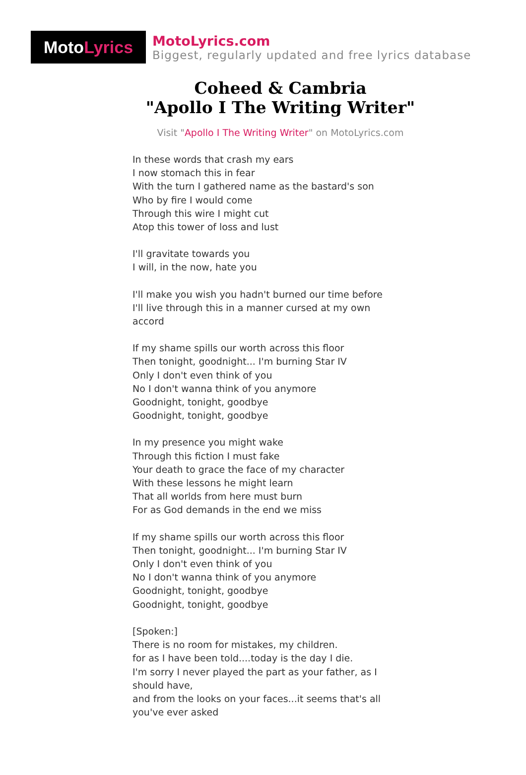Moto Lyrics
MotoLyrics.com
Biggest, regularly updated and free lyrics database
Coheed & Cambria
"Apollo I The Writing Writer"
Visit "Apollo I The Writing Writer" on MotoLyrics.com
In these words that crash my ears
I now stomach this in fear
With the turn I gathered name as the bastard's son
Who by fire I would come
Through this wire I might cut
Atop this tower of loss and lust
I'll gravitate towards you
I will, in the now, hate you
I'll make you wish you hadn't burned our time before
I'll live through this in a manner cursed at my own accord
If my shame spills our worth across this floor
Then tonight, goodnight... I'm burning Star IV
Only I don't even think of you
No I don't wanna think of you anymore
Goodnight, tonight, goodbye
Goodnight, tonight, goodbye
In my presence you might wake
Through this fiction I must fake
Your death to grace the face of my character
With these lessons he might learn
That all worlds from here must burn
For as God demands in the end we miss
If my shame spills our worth across this floor
Then tonight, goodnight... I'm burning Star IV
Only I don't even think of you
No I don't wanna think of you anymore
Goodnight, tonight, goodbye
Goodnight, tonight, goodbye
[Spoken:]
There is no room for mistakes, my children.
for as I have been told....today is the day I die.
I'm sorry I never played the part as your father, as I should have,
and from the looks on your faces...it seems that's all you've ever asked